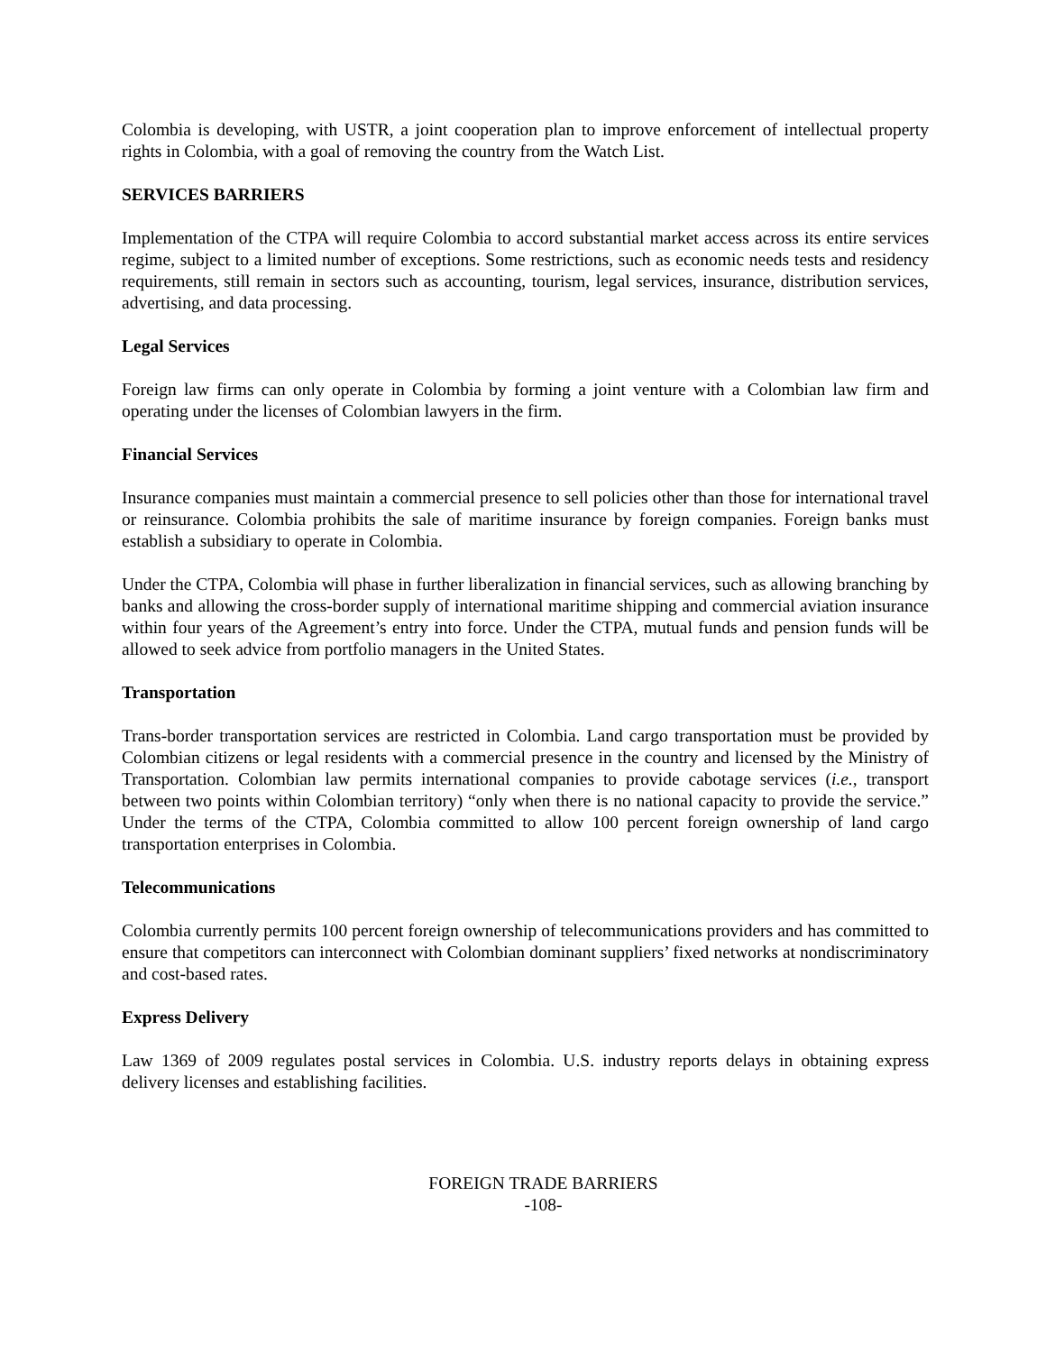Colombia is developing, with USTR, a joint cooperation plan to improve enforcement of intellectual property rights in Colombia, with a goal of removing the country from the Watch List.
SERVICES BARRIERS
Implementation of the CTPA will require Colombia to accord substantial market access across its entire services regime, subject to a limited number of exceptions. Some restrictions, such as economic needs tests and residency requirements, still remain in sectors such as accounting, tourism, legal services, insurance, distribution services, advertising, and data processing.
Legal Services
Foreign law firms can only operate in Colombia by forming a joint venture with a Colombian law firm and operating under the licenses of Colombian lawyers in the firm.
Financial Services
Insurance companies must maintain a commercial presence to sell policies other than those for international travel or reinsurance. Colombia prohibits the sale of maritime insurance by foreign companies. Foreign banks must establish a subsidiary to operate in Colombia.
Under the CTPA, Colombia will phase in further liberalization in financial services, such as allowing branching by banks and allowing the cross-border supply of international maritime shipping and commercial aviation insurance within four years of the Agreement’s entry into force. Under the CTPA, mutual funds and pension funds will be allowed to seek advice from portfolio managers in the United States.
Transportation
Trans-border transportation services are restricted in Colombia. Land cargo transportation must be provided by Colombian citizens or legal residents with a commercial presence in the country and licensed by the Ministry of Transportation. Colombian law permits international companies to provide cabotage services (i.e., transport between two points within Colombian territory) “only when there is no national capacity to provide the service.” Under the terms of the CTPA, Colombia committed to allow 100 percent foreign ownership of land cargo transportation enterprises in Colombia.
Telecommunications
Colombia currently permits 100 percent foreign ownership of telecommunications providers and has committed to ensure that competitors can interconnect with Colombian dominant suppliers’ fixed networks at nondiscriminatory and cost-based rates.
Express Delivery
Law 1369 of 2009 regulates postal services in Colombia. U.S. industry reports delays in obtaining express delivery licenses and establishing facilities.
FOREIGN TRADE BARRIERS
-108-